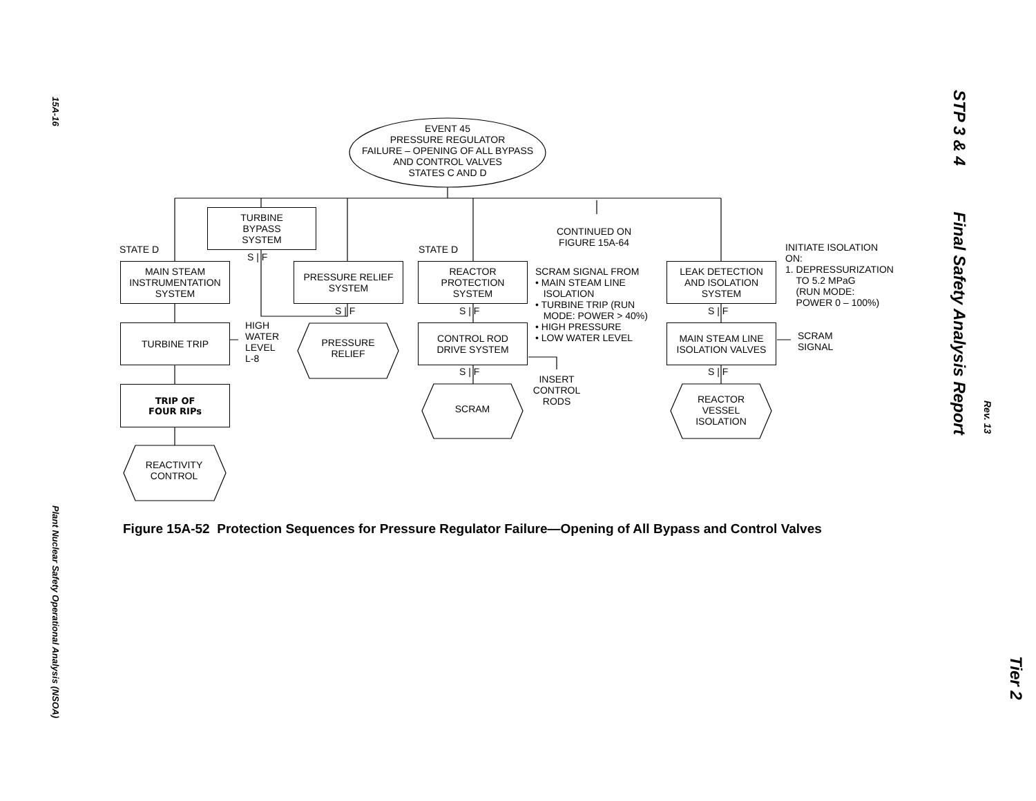15A-16
Plant Nuclear Safety Operational Analysis (NSOA)
STP 3 & 4 Final Safety Analysis Report
Rev. 13
Tier 2
TURBINE
BYPASS
SYSTEM
S | F
STATE D
MAIN STEAM
INSTRUMENTATION
SYSTEM
PRESSURE RELIEF
SYSTEM
S | F
STATE D
REACTOR
PROTECTION
SYSTEM
S | F
CONTINUED ON
FIGURE 15A-64
SCRAM SIGNAL FROM
• MAIN STEAM LINE
ISOLATION
• TURBINE TRIP (RUN
MODE: POWER > 40%)
• HIGH PRESSURE
• LOW WATER LEVEL
LEAK DETECTION
AND ISOLATION
SYSTEM
S | F
INITIATE ISOLATION
ON:
1. DEPRESSURIZATION
TO 5.2 MPaG
(RUN MODE:
POWER 0 – 100%)
TURBINE TRIP
HIGH
WATER
LEVEL
L-8
PRESSURE
RELIEF
CONTROL ROD
DRIVE SYSTEM
S | F
MAIN STEAM LINE
ISOLATION VALVES
S | F
SCRAM
SIGNAL
TRIP OF
FOUR RIPs
INSERT
CONTROL
RODS
SCRAM
REACTOR
VESSEL
ISOLATION
REACTIVITY
CONTROL
EVENT 45
PRESSURE REGULATOR
FAILURE – OPENING OF ALL BYPASS
AND CONTROL VALVES
STATES C AND D
Figure 15A-52 Protection Sequences for Pressure Regulator Failure—Opening of All Bypass and Control Valves